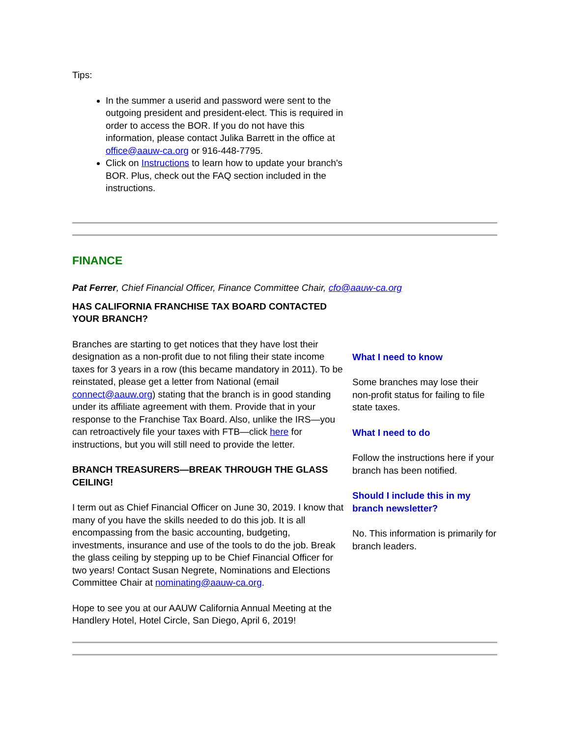Tips:
In the summer a userid and password were sent to the outgoing president and president-elect. This is required in order to access the BOR. If you do not have this information, please contact Julika Barrett in the office at office@aauw-ca.org or 916-448-7795.
Click on Instructions to learn how to update your branch's BOR. Plus, check out the FAQ section included in the instructions.
FINANCE
Pat Ferrer, Chief Financial Officer, Finance Committee Chair, cfo@aauw-ca.org
HAS CALIFORNIA FRANCHISE TAX BOARD CONTACTED YOUR BRANCH?
Branches are starting to get notices that they have lost their designation as a non-profit due to not filing their state income taxes for 3 years in a row (this became mandatory in 2011). To be reinstated, please get a letter from National (email connect@aauw.org) stating that the branch is in good standing under its affiliate agreement with them. Provide that in your response to the Franchise Tax Board. Also, unlike the IRS—you can retroactively file your taxes with FTB—click here for instructions, but you will still need to provide the letter.
BRANCH TREASURERS—BREAK THROUGH THE GLASS CEILING!
I term out as Chief Financial Officer on June 30, 2019. I know that many of you have the skills needed to do this job. It is all encompassing from the basic accounting, budgeting, investments, insurance and use of the tools to do the job. Break the glass ceiling by stepping up to be Chief Financial Officer for two years! Contact Susan Negrete, Nominations and Elections Committee Chair at nominating@aauw-ca.org.
Hope to see you at our AAUW California Annual Meeting at the Handlery Hotel, Hotel Circle, San Diego, April 6, 2019!
What I need to know
Some branches may lose their non-profit status for failing to file state taxes.
What I need to do
Follow the instructions here if your branch has been notified.
Should I include this in my branch newsletter?
No. This information is primarily for branch leaders.